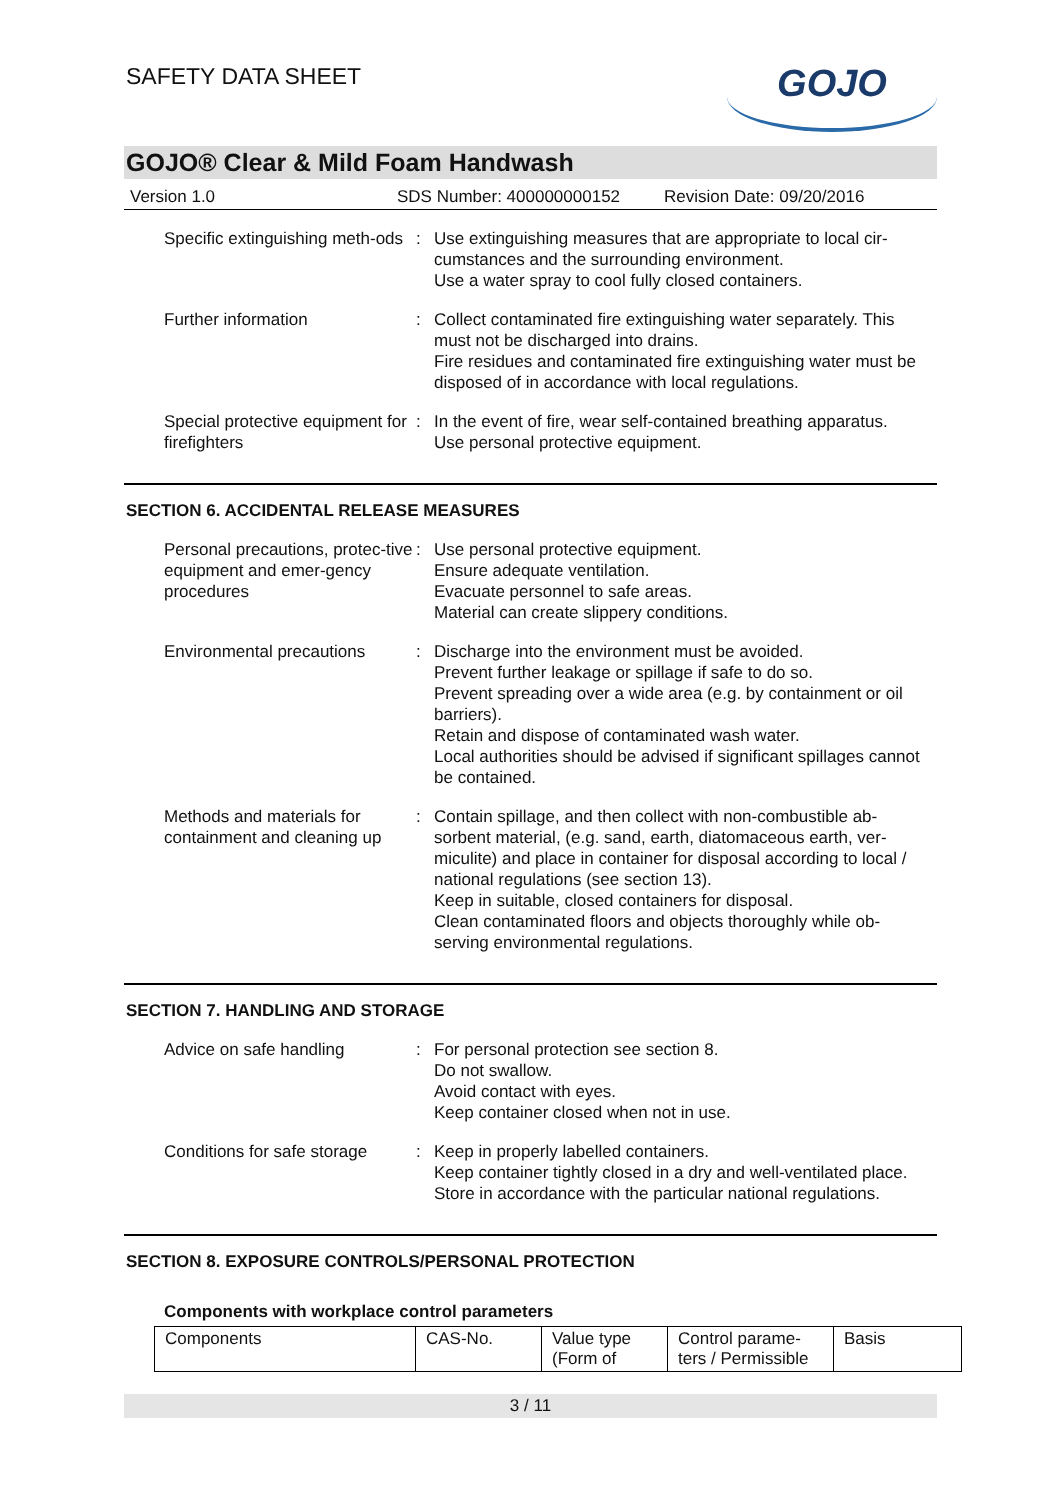SAFETY DATA SHEET
GOJO
GOJO® Clear & Mild Foam Handwash
Version 1.0 SDS Number: 400000000152 Revision Date: 09/20/2016
Specific extinguishing meth-ods
: Use extinguishing measures that are appropriate to local cir-cumstances and the surrounding environment.
Use a water spray to cool fully closed containers.
Further information : Collect contaminated fire extinguishing water separately. This must not be discharged into drains.
Fire residues and contaminated fire extinguishing water must be disposed of in accordance with local regulations.
Special protective equipment for firefighters
: In the event of fire, wear self-contained breathing apparatus.
Use personal protective equipment.
SECTION 6. ACCIDENTAL RELEASE MEASURES
Personal precautions, protec-tive equipment and emer-gency procedures
: Use personal protective equipment.
Ensure adequate ventilation.
Evacuate personnel to safe areas.
Material can create slippery conditions.
Environmental precautions
: Discharge into the environment must be avoided.
Prevent further leakage or spillage if safe to do so.
Prevent spreading over a wide area (e.g. by containment or oil barriers).
Retain and dispose of contaminated wash water.
Local authorities should be advised if significant spillages cannot be contained.
Methods and materials for containment and cleaning up
: Contain spillage, and then collect with non-combustible ab-sorbent material, (e.g. sand, earth, diatomaceous earth, ver-miculite) and place in container for disposal according to local / national regulations (see section 13).
Keep in suitable, closed containers for disposal.
Clean contaminated floors and objects thoroughly while ob-serving environmental regulations.
SECTION 7. HANDLING AND STORAGE
Advice on safe handling : For personal protection see section 8.
Do not swallow.
Avoid contact with eyes.
Keep container closed when not in use.
Conditions for safe storage
: Keep in properly labelled containers.
Keep container tightly closed in a dry and well-ventilated place.
Store in accordance with the particular national regulations.
SECTION 8. EXPOSURE CONTROLS/PERSONAL PROTECTION
Components with workplace control parameters
| Components | CAS-No. | Value type (Form of | Control parame-ters / Permissible | Basis |
3 / 11